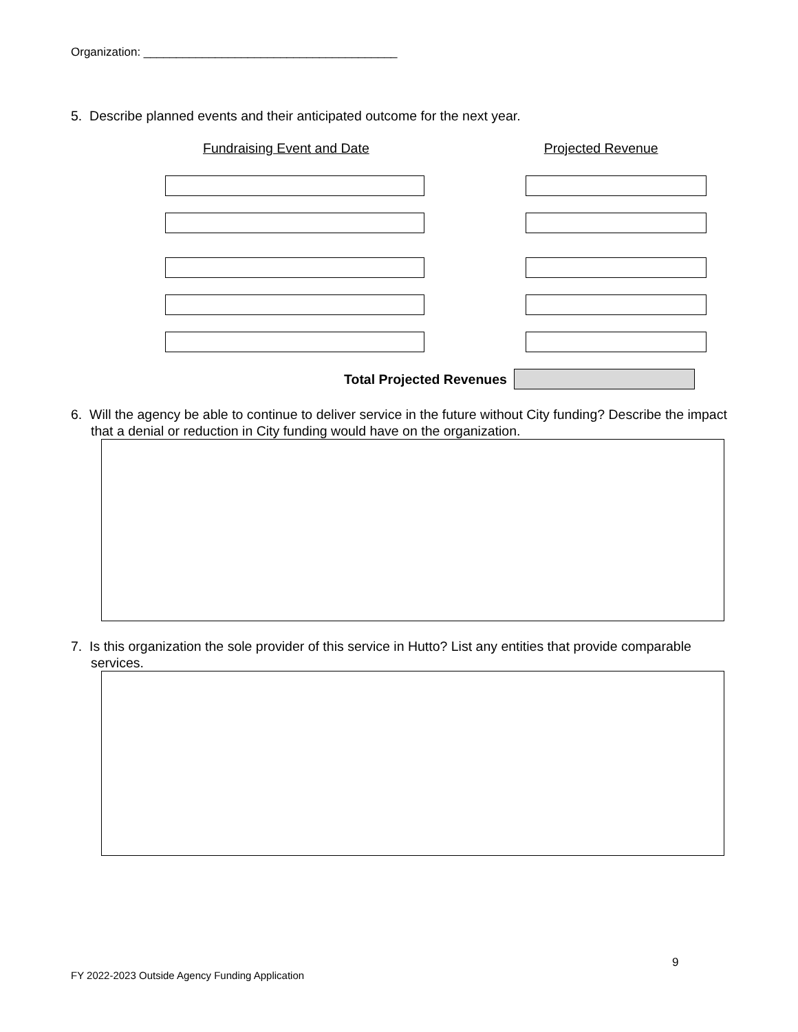Organization: _______________________________________
5. Describe planned events and their anticipated outcome for the next year.
Fundraising Event and Date Projected Revenue
Total Projected Revenues
6. Will the agency be able to continue to deliver service in the future without City funding? Describe the impact that a denial or reduction in City funding would have on the organization.
7. Is this organization the sole provider of this service in Hutto? List any entities that provide comparable services.
9
FY 2022-2023 Outside Agency Funding Application